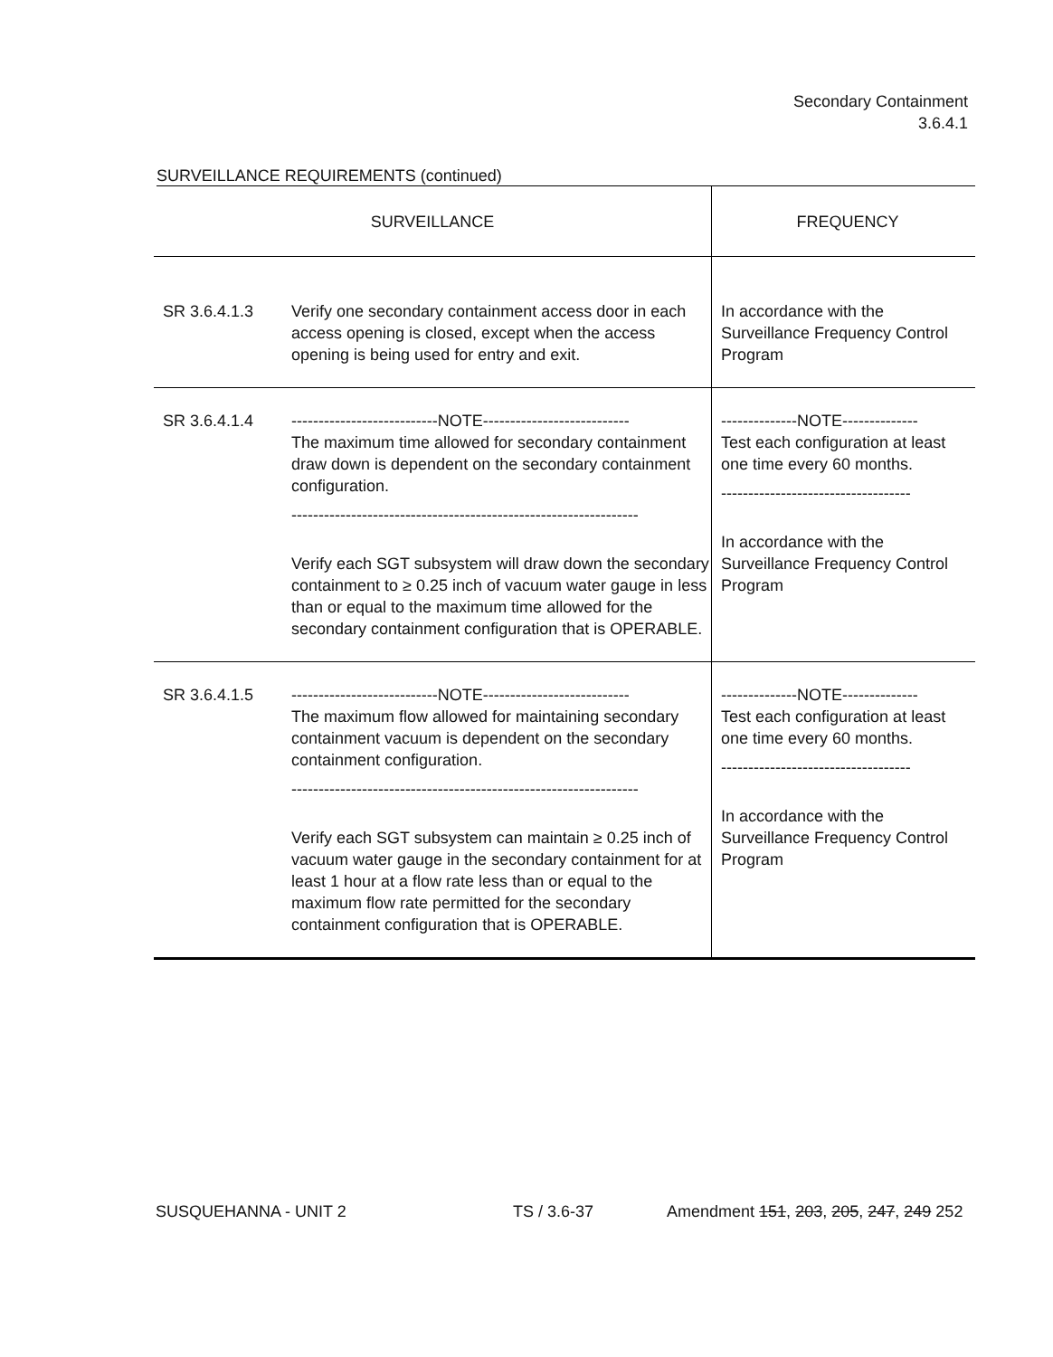Secondary Containment
3.6.4.1
SURVEILLANCE REQUIREMENTS (continued)
| SURVEILLANCE | | FREQUENCY |
| --- | --- | --- |
| SR 3.6.4.1.3 | Verify one secondary containment access door in each access opening is closed, except when the access opening is being used for entry and exit. | In accordance with the Surveillance Frequency Control Program |
| SR 3.6.4.1.4 | ---------------------------NOTE--------------------------- The maximum time allowed for secondary containment draw down is dependent on the secondary containment configuration. ---------------------------------------------------------------- Verify each SGT subsystem will draw down the secondary containment to ≥ 0.25 inch of vacuum water gauge in less than or equal to the maximum time allowed for the secondary containment configuration that is OPERABLE. | --------------NOTE-------------- Test each configuration at least one time every 60 months. ----------------------------------- In accordance with the Surveillance Frequency Control Program |
| SR 3.6.4.1.5 | ---------------------------NOTE--------------------------- The maximum flow allowed for maintaining secondary containment vacuum is dependent on the secondary containment configuration. ---------------------------------------------------------------- Verify each SGT subsystem can maintain ≥ 0.25 inch of vacuum water gauge in the secondary containment for at least 1 hour at a flow rate less than or equal to the maximum flow rate permitted for the secondary containment configuration that is OPERABLE. | --------------NOTE-------------- Test each configuration at least one time every 60 months. ----------------------------------- In accordance with the Surveillance Frequency Control Program |
SUSQUEHANNA - UNIT 2 TS / 3.6-37 Amendment 151, 203, 205, 247, 249 252